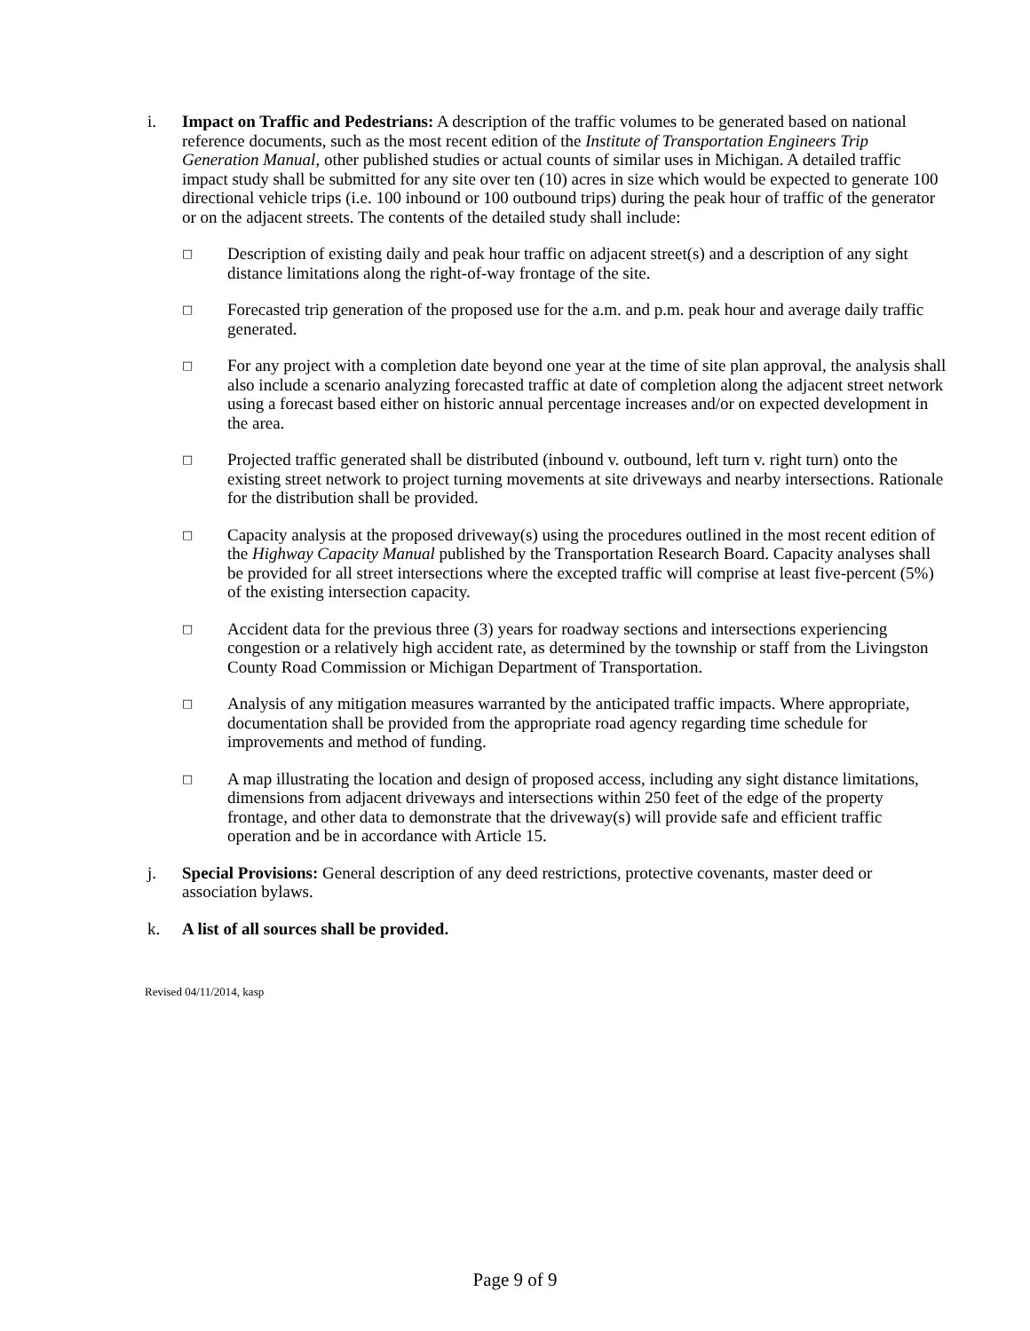i. Impact on Traffic and Pedestrians: A description of the traffic volumes to be generated based on national reference documents, such as the most recent edition of the Institute of Transportation Engineers Trip Generation Manual, other published studies or actual counts of similar uses in Michigan. A detailed traffic impact study shall be submitted for any site over ten (10) acres in size which would be expected to generate 100 directional vehicle trips (i.e. 100 inbound or 100 outbound trips) during the peak hour of traffic of the generator or on the adjacent streets. The contents of the detailed study shall include:
□
Description of existing daily and peak hour traffic on adjacent street(s) and a description of any sight distance limitations along the right-of-way frontage of the site.
□
Forecasted trip generation of the proposed use for the a.m. and p.m. peak hour and average daily traffic generated.
□
For any project with a completion date beyond one year at the time of site plan approval, the analysis shall also include a scenario analyzing forecasted traffic at date of completion along the adjacent street network using a forecast based either on historic annual percentage increases and/or on expected development in the area.
□
Projected traffic generated shall be distributed (inbound v. outbound, left turn v. right turn) onto the existing street network to project turning movements at site driveways and nearby intersections. Rationale for the distribution shall be provided.
□
Capacity analysis at the proposed driveway(s) using the procedures outlined in the most recent edition of the Highway Capacity Manual published by the Transportation Research Board. Capacity analyses shall be provided for all street intersections where the excepted traffic will comprise at least five-percent (5%) of the existing intersection capacity.
□
Accident data for the previous three (3) years for roadway sections and intersections experiencing congestion or a relatively high accident rate, as determined by the township or staff from the Livingston County Road Commission or Michigan Department of Transportation.
□
Analysis of any mitigation measures warranted by the anticipated traffic impacts. Where appropriate, documentation shall be provided from the appropriate road agency regarding time schedule for improvements and method of funding.
□
A map illustrating the location and design of proposed access, including any sight distance limitations, dimensions from adjacent driveways and intersections within 250 feet of the edge of the property frontage, and other data to demonstrate that the driveway(s) will provide safe and efficient traffic operation and be in accordance with Article 15.
j. Special Provisions: General description of any deed restrictions, protective covenants, master deed or association bylaws.
k. A list of all sources shall be provided.
Revised 04/11/2014, kasp
Page 9 of 9